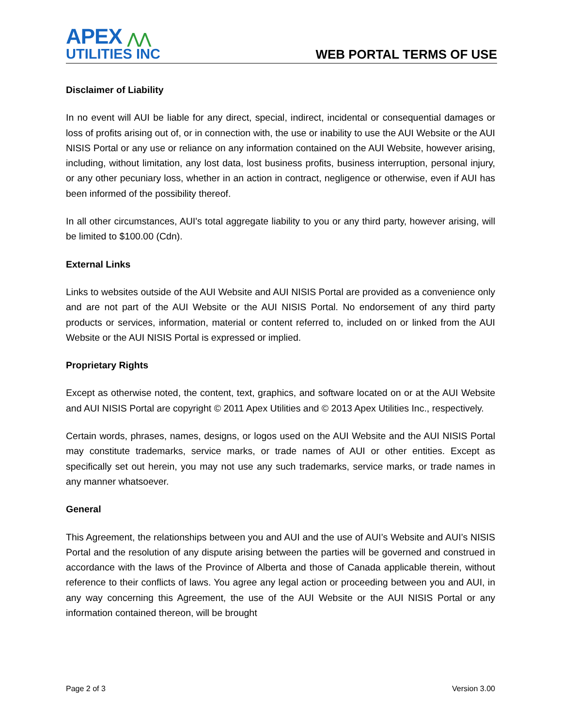APEX ⋀⋀
UTILITIES INC
WEB PORTAL TERMS OF USE
Disclaimer of Liability
In no event will AUI be liable for any direct, special, indirect, incidental or consequential damages or loss of profits arising out of, or in connection with, the use or inability to use the AUI Website or the AUI NISIS Portal or any use or reliance on any information contained on the AUI Website, however arising, including, without limitation, any lost data, lost business profits, business interruption, personal injury, or any other pecuniary loss, whether in an action in contract, negligence or otherwise, even if AUI has been informed of the possibility thereof.
In all other circumstances, AUI's total aggregate liability to you or any third party, however arising, will be limited to $100.00 (Cdn).
External Links
Links to websites outside of the AUI Website and AUI NISIS Portal are provided as a convenience only and are not part of the AUI Website or the AUI NISIS Portal. No endorsement of any third party products or services, information, material or content referred to, included on or linked from the AUI Website or the AUI NISIS Portal is expressed or implied.
Proprietary Rights
Except as otherwise noted, the content, text, graphics, and software located on or at the AUI Website and AUI NISIS Portal are copyright © 2011 Apex Utilities and © 2013 Apex Utilities Inc., respectively.
Certain words, phrases, names, designs, or logos used on the AUI Website and the AUI NISIS Portal may constitute trademarks, service marks, or trade names of AUI or other entities. Except as specifically set out herein, you may not use any such trademarks, service marks, or trade names in any manner whatsoever.
General
This Agreement, the relationships between you and AUI and the use of AUI’s Website and AUI’s NISIS Portal and the resolution of any dispute arising between the parties will be governed and construed in accordance with the laws of the Province of Alberta and those of Canada applicable therein, without reference to their conflicts of laws. You agree any legal action or proceeding between you and AUI, in any way concerning this Agreement, the use of the AUI Website or the AUI NISIS Portal or any information contained thereon, will be brought
Page 2 of 3 Version 3.00